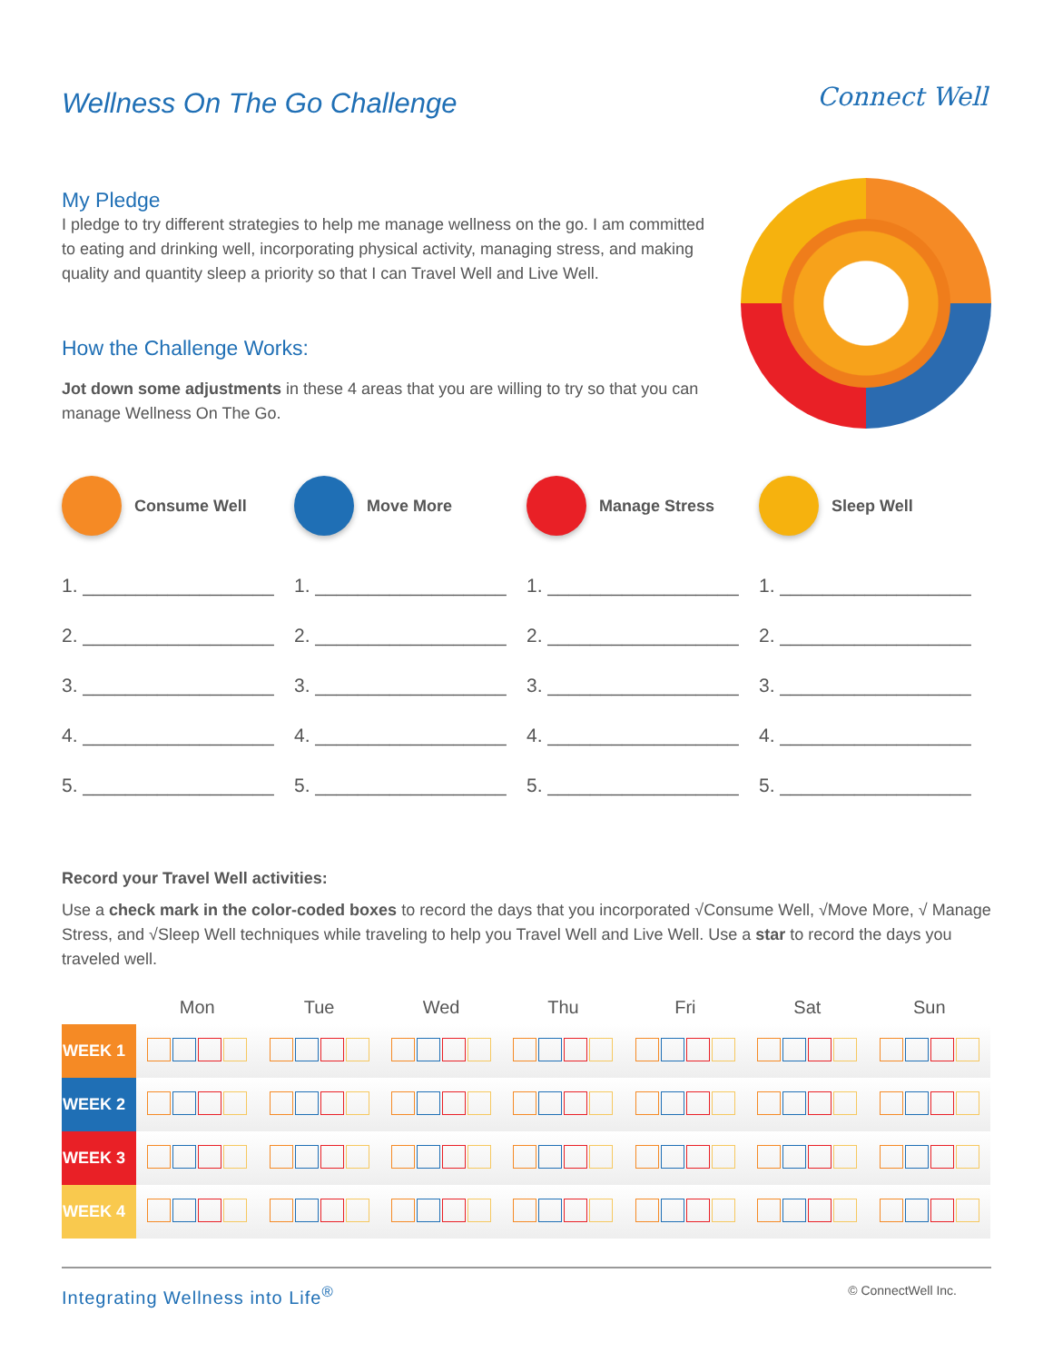Connect Well
Wellness On The Go Challenge
My Pledge
I pledge to try different strategies to help me manage wellness on the go. I am committed to eating and drinking well, incorporating physical activity, managing stress, and making quality and quantity sleep a priority so that I can Travel Well and Live Well.
How the Challenge Works:
Jot down some adjustments in these 4 areas that you are willing to try so that you can manage Wellness On The Go.
Consume Well
1. __________________
2. __________________
3. __________________
4. __________________
5. __________________
Move More
1. __________________
2. __________________
3. __________________
4. __________________
5. __________________
Manage Stress
1. __________________
2. __________________
3. __________________
4. __________________
5. __________________
Sleep Well
1. __________________
2. __________________
3. __________________
4. __________________
5. __________________
Record your Travel Well activities:
Use a check mark in the color-coded boxes to record the days that you incorporated √Consume Well, √Move More, √ Manage Stress, and √Sleep Well techniques while traveling to help you Travel Well and Live Well. Use a star to record the days you traveled well.
| | Mon | Tue | Wed | Thu | Fri | Sat | Sun |
| --- | --- | --- | --- | --- | --- | --- | --- |
| WEEK 1 | | | | | | | |
| WEEK 2 | | | | | | | |
| WEEK 3 | | | | | | | |
| WEEK 4 | | | | | | | |
Integrating Wellness into Life<sup>®</sup> © ConnectWell Inc.